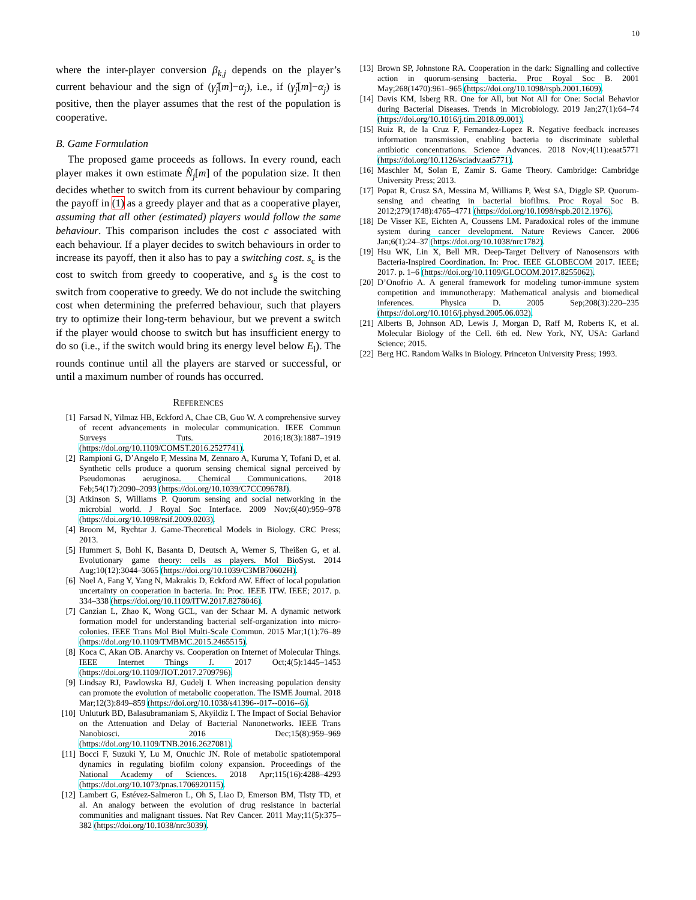10
where the inter-player conversion β<sub>k,j</sub> depends on the player’s current behaviour and the sign of (γ̂<sub>j</sub>[m]−α<sub>j</sub>), i.e., if (γ̂<sub>j</sub>[m]−α<sub>j</sub>) is positive, then the player assumes that the rest of the population is cooperative.
B. Game Formulation
The proposed game proceeds as follows. In every round, each player makes it own estimate N̂<sub>j</sub>[m] of the population size. It then decides whether to switch from its current behaviour by comparing the payoff in (1) as a greedy player and that as a cooperative player, assuming that all other (estimated) players would follow the same behaviour. This comparison includes the cost c associated with each behaviour. If a player decides to switch behaviours in order to increase its payoff, then it also has to pay a switching cost. s<sub>c</sub> is the cost to switch from greedy to cooperative, and s<sub>g</sub> is the cost to switch from cooperative to greedy. We do not include the switching cost when determining the preferred behaviour, such that players try to optimize their long-term behaviour, but we prevent a switch if the player would choose to switch but has insufficient energy to do so (i.e., if the switch would bring its energy level below E<sub>l</sub>). The rounds continue until all the players are starved or successful, or until a maximum number of rounds has occurred.
REFERENCES
[1] Farsad N, Yilmaz HB, Eckford A, Chae CB, Guo W. A comprehensive survey of recent advancements in molecular communication. IEEE Commun Surveys Tuts. 2016;18(3):1887–1919 (https://doi.org/10.1109/COMST.2016.2527741).
[2] Rampioni G, D’Angelo F, Messina M, Zennaro A, Kuruma Y, Tofani D, et al. Synthetic cells produce a quorum sensing chemical signal perceived by Pseudomonas aeruginosa. Chemical Communications. 2018 Feb;54(17):2090–2093 (https://doi.org/10.1039/C7CC09678J).
[3] Atkinson S, Williams P. Quorum sensing and social networking in the microbial world. J Royal Soc Interface. 2009 Nov;6(40):959–978 (https://doi.org/10.1098/rsif.2009.0203).
[4] Broom M, Rychtar J. Game-Theoretical Models in Biology. CRC Press; 2013.
[5] Hummert S, Bohl K, Basanta D, Deutsch A, Werner S, Theißen G, et al. Evolutionary game theory: cells as players. Mol BioSyst. 2014 Aug;10(12):3044–3065 (https://doi.org/10.1039/C3MB70602H).
[6] Noel A, Fang Y, Yang N, Makrakis D, Eckford AW. Effect of local population uncertainty on cooperation in bacteria. In: Proc. IEEE ITW. IEEE; 2017. p. 334–338 (https://doi.org/10.1109/ITW.2017.8278046).
[7] Canzian L, Zhao K, Wong GCL, van der Schaar M. A dynamic network formation model for understanding bacterial self-organization into micro-colonies. IEEE Trans Mol Biol Multi-Scale Commun. 2015 Mar;1(1):76–89 (https://doi.org/10.1109/TMBMC.2015.2465515).
[8] Koca C, Akan OB. Anarchy vs. Cooperation on Internet of Molecular Things. IEEE Internet Things J. 2017 Oct;4(5):1445–1453 (https://doi.org/10.1109/JIOT.2017.2709796).
[9] Lindsay RJ, Pawlowska BJ, Gudelj I. When increasing population density can promote the evolution of metabolic cooperation. The ISME Journal. 2018 Mar;12(3):849–859 (https://doi.org/10.1038/s41396--017--0016--6).
[10]
Unluturk BD, Balasubramaniam S, Akyildiz I. The Impact of Social Behavior on the Attenuation and Delay of Bacterial Nanonetworks. IEEE Trans Nanobiosci. 2016 Dec;15(8):959–969 (https://doi.org/10.1109/TNB.2016.2627081).
[11]
Bocci F, Suzuki Y, Lu M, Onuchic JN. Role of metabolic spatiotemporal dynamics in regulating biofilm colony expansion. Proceedings of the National Academy of Sciences. 2018 Apr;115(16):4288–4293 (https://doi.org/10.1073/pnas.1706920115).
[12]
Lambert G, Estévez-Salmeron L, Oh S, Liao D, Emerson BM, Tlsty TD, et al. An analogy between the evolution of drug resistance in bacterial communities and malignant tissues. Nat Rev Cancer. 2011 May;11(5):375–382 (https://doi.org/10.1038/nrc3039).
[13]
Brown SP, Johnstone RA. Cooperation in the dark: Signalling and collective action in quorum-sensing bacteria. Proc Royal Soc B. 2001 May;268(1470):961–965 (https://doi.org/10.1098/rspb.2001.1609).
[14]
Davis KM, Isberg RR. One for All, but Not All for One: Social Behavior during Bacterial Diseases. Trends in Microbiology. 2019 Jan;27(1):64–74 (https://doi.org/10.1016/j.tim.2018.09.001).
[15]
Ruiz R, de la Cruz F, Fernandez-Lopez R. Negative feedback increases information transmission, enabling bacteria to discriminate sublethal antibiotic concentrations. Science Advances. 2018 Nov;4(11):eaat5771 (https://doi.org/10.1126/sciadv.aat5771).
[16]
Maschler M, Solan E, Zamir S. Game Theory. Cambridge: Cambridge University Press; 2013.
[17]
Popat R, Crusz SA, Messina M, Williams P, West SA, Diggle SP. Quorum-sensing and cheating in bacterial biofilms. Proc Royal Soc B. 2012;279(1748):4765–4771 (https://doi.org/10.1098/rspb.2012.1976).
[18]
De Visser KE, Eichten A, Coussens LM. Paradoxical roles of the immune system during cancer development. Nature Reviews Cancer. 2006 Jan;6(1):24–37 (https://doi.org/10.1038/nrc1782).
[19]
Hsu WK, Lin X, Bell MR. Deep-Target Delivery of Nanosensors with Bacteria-Inspired Coordination. In: Proc. IEEE GLOBECOM 2017. IEEE; 2017. p. 1–6 (https://doi.org/10.1109/GLOCOM.2017.8255062).
[20]
D’Onofrio A. A general framework for modeling tumor-immune system competition and immunotherapy: Mathematical analysis and biomedical inferences. Physica D. 2005 Sep;208(3):220–235 (https://doi.org/10.1016/j.physd.2005.06.032).
[21]
Alberts B, Johnson AD, Lewis J, Morgan D, Raff M, Roberts K, et al. Molecular Biology of the Cell. 6th ed. New York, NY, USA: Garland Science; 2015.
[22]
Berg HC. Random Walks in Biology. Princeton University Press; 1993.